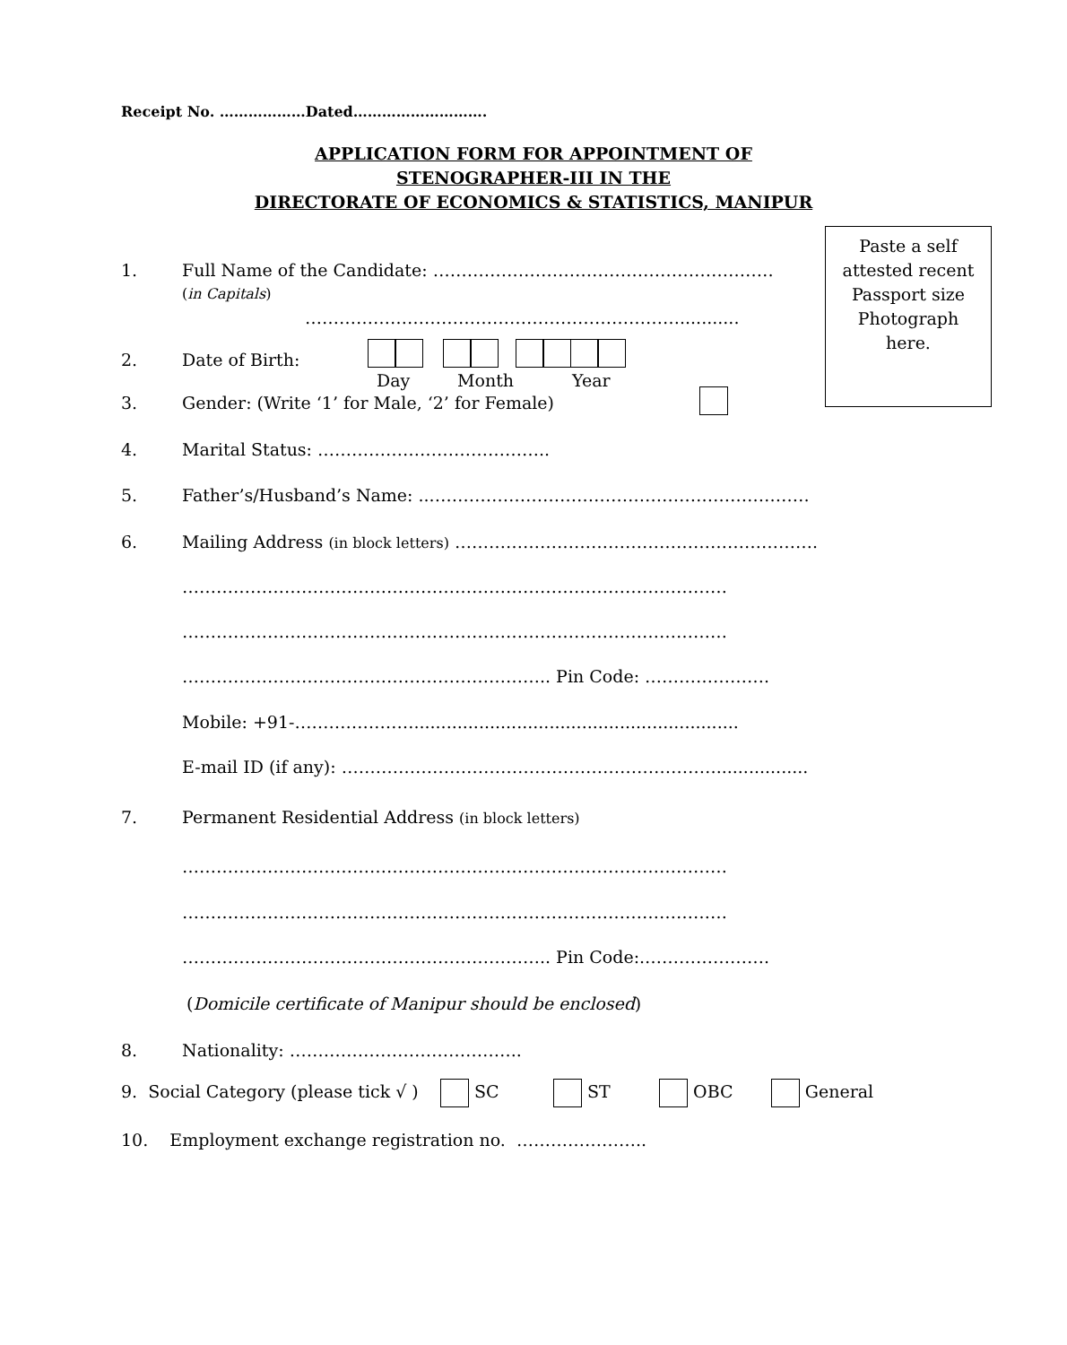Receipt No. ………………Dated……………………….
APPLICATION FORM FOR APPOINTMENT OF
STENOGRAPHER-III IN THE
DIRECTORATE OF ECONOMICS & STATISTICS, MANIPUR
Paste a self
attested recent
Passport size
Photograph
here.
1. Full Name of the Candidate: ……………………………………………………
(in Capitals)
…………………………………………………………...........
2. Date of Birth:
Day Month Year
3. Gender: (Write ‘1’ for Male, ‘2’ for Female)
4. Marital Status: …………………………………..
5. Father’s/Husband’s Name: ...…………………………………………………………
6. Mailing Address (in block letters) ……………………………………………………….
……………………………………………………………………………………
……………………………………………………………………………………
……………………………………………………….. Pin Code: ………………….
Mobile: +91-…………………............................................................
E-mail ID (if any): ………………………………………………………….................
7. Permanent Residential Address (in block letters)
……………………………………………………………………………………
……………………………………………………………………………………
……………………………………………………….. Pin Code:.………………….
(Domicile certificate of Manipur should be enclosed)
8. Nationality: …………………………………..
9. Social Category (please tick √ ) SC ST OBC General
10. Employment exchange registration no. …………………..